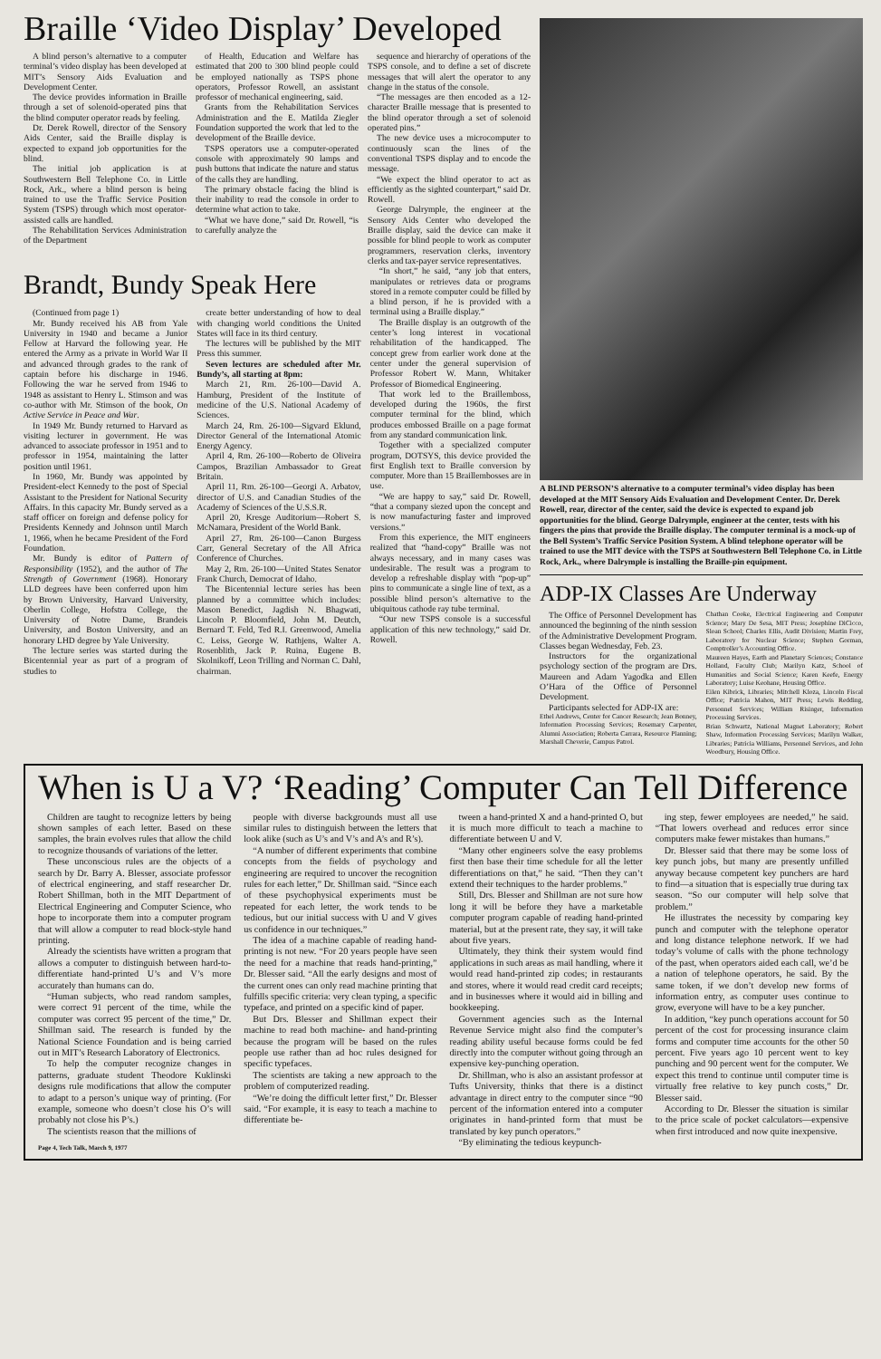Braille ‘Video Display’ Developed
A blind person’s alternative to a computer terminal’s video display has been developed at MIT’s Sensory Aids Evaluation and Development Center.
The device provides information in Braille through a set of solenoid-operated pins that the blind computer operator reads by feeling.
Dr. Derek Rowell, director of the Sensory Aids Center, said the Braille display is expected to expand job opportunities for the blind.
The initial job application is at Southwestern Bell Telephone Co. in Little Rock, Ark., where a blind person is being trained to use the Traffic Service Position System (TSPS) through which most operator-assisted calls are handled.
The Rehabilitation Services Administration of the Department
of Health, Education and Welfare has estimated that 200 to 300 blind people could be employed nationally as TSPS phone operators, Professor Rowell, an assistant professor of mechanical engineering, said.
Grants from the Rehabilitation Services Administration and the E. Matilda Ziegler Foundation supported the work that led to the development of the Braille device.
TSPS operators use a computer-operated console with approximately 90 lamps and push buttons that indicate the nature and status of the calls they are handling.
The primary obstacle facing the blind is their inability to read the console in order to determine what action to take.
“What we have done,” said Dr. Rowell, “is to carefully analyze the
sequence and hierarchy of operations of the TSPS console, and to define a set of discrete messages that will alert the operator to any change in the status of the console.
“The messages are then encoded as a 12-character Braille message that is presented to the blind operator through a set of solenoid operated pins.”
The new device uses a microcomputer to continuously scan the lines of the conventional TSPS display and to encode the message.
“We expect the blind operator to act as efficiently as the sighted counterpart,” said Dr. Rowell.
George Dalrymple, the engineer at the Sensory Aids Center who developed the Braille display, said the device can make it possible for blind people to work as computer programmers, reservation clerks, inventory clerks and tax-payer service representatives.
Brandt, Bundy Speak Here
(Continued from page 1)
Mr. Bundy received his AB from Yale University in 1940 and became a Junior Fellow at Harvard the following year. He entered the Army as a private in World War II and advanced through grades to the rank of captain before his discharge in 1946. Following the war he served from 1946 to 1948 as assistant to Henry L. Stimson and was co-author with Mr. Stimson of the book, On Active Service in Peace and War.
In 1949 Mr. Bundy returned to Harvard as visiting lecturer in government. He was advanced to associate professor in 1951 and to professor in 1954, maintaining the latter position until 1961.
In 1960, Mr. Bundy was appointed by President-elect Kennedy to the post of Special Assistant to the President for National Security Affairs. In this capacity Mr. Bundy served as a staff officer on foreign and defense policy for Presidents Kennedy and Johnson until March 1, 1966, when he became President of the Ford Foundation.
Mr. Bundy is editor of Pattern of Responsibility (1952), and the author of The Strength of Government (1968). Honorary LLD degrees have been conferred upon him by Brown University, Harvard University, Oberlin College, Hofstra College, the University of Notre Dame, Brandeis University, and Boston University, and an honorary LHD degree by Yale University.
The lecture series was started during the Bicentennial year as part of a program of studies to
create better understanding of how to deal with changing world conditions the United States will face in its third century.
The lectures will be published by the MIT Press this summer.
Seven lectures are scheduled after Mr. Bundy’s, all starting at 8pm:
March 21, Rm. 26-100—David A. Hamburg, President of the Institute of medicine of the U.S. National Academy of Sciences.
March 24, Rm. 26-100—Sigvard Eklund, Director General of the International Atomic Energy Agency.
April 4, Rm. 26-100—Roberto de Oliveira Campos, Brazilian Ambassador to Great Britain.
April 11, Rm. 26-100—Georgi A. Arbatov, director of U.S. and Canadian Studies of the Academy of Sciences of the U.S.S.R.
April 20, Kresge Auditorium—Robert S. McNamara, President of the World Bank.
April 27, Rm. 26-100—Canon Burgess Carr, General Secretary of the All Africa Conference of Churches.
May 2, Rm. 26-100—United States Senator Frank Church, Democrat of Idaho.
The Bicentennial lecture series has been planned by a committee which includes: Mason Benedict, Jagdish N. Bhagwati, Lincoln P. Bloomfield, John M. Deutch, Bernard T. Feld, Ted R.I. Greenwood, Amelia C. Leiss, George W. Rathjens, Walter A. Rosenblith, Jack P. Ruina, Eugene B. Skolnikoff, Leon Trilling and Norman C. Dahl, chairman.
“In short,” he said, “any job that enters, manipulates or retrieves data or programs stored in a remote computer could be filled by a blind person, if he is provided with a terminal using a Braille display.”
The Braille display is an outgrowth of the center’s long interest in vocational rehabilitation of the handicapped. The concept grew from earlier work done at the center under the general supervision of Professor Robert W. Mann, Whitaker Professor of Biomedical Engineering.
That work led to the Braillemboss, developed during the 1960s, the first computer terminal for the blind, which produces embossed Braille on a page format from any standard communication link.
Together with a specialized computer program, DOTSYS, this device provided the first English text to Braille conversion by computer. More than 15 Braillembosses are in use.
“We are happy to say,” said Dr. Rowell, “that a company siezed upon the concept and is now manufacturing faster and improved versions.”
From this experience, the MIT engineers realized that “hand-copy” Braille was not always necessary, and in many cases was undesirable. The result was a program to develop a refreshable display with “pop-up” pins to communicate a single line of text, as a possible blind person’s alternative to the ubiquitous cathode ray tube terminal.
“Our new TSPS console is a successful application of this new technology,” said Dr. Rowell.
A BLIND PERSON’S alternative to a computer terminal’s video display has been developed at the MIT Sensory Aids Evaluation and Development Center. Dr. Derek Rowell, rear, director of the center, said the device is expected to expand job opportunities for the blind. George Dalrymple, engineer at the center, tests with his fingers the pins that provide the Braille display. The computer terminal is a mock-up of the Bell System’s Traffic Service Position System. A blind telephone operator will be trained to use the MIT device with the TSPS at Southwestern Bell Telephone Co. in Little Rock, Ark., where Dalrymple is installing the Braille-pin equipment.
ADP-IX Classes Are Underway
The Office of Personnel Development has announced the beginning of the ninth session of the Administrative Development Program. Classes began Wednesday, Feb. 23.
Instructors for the organizational psychology section of the program are Drs. Maureen and Adam Yagodka and Ellen O’Hara of the Office of Personnel Development.
Participants selected for ADP-IX are:
Ethel Andrews, Center for Cancer Research; Jean Bonney, Information Processing Services; Rosemary Carpenter, Alumni Association; Roberta Carrara, Resource Planning; Marshall Cheverie, Campus Patrol.
Chathan Cooke, Electrical Engineering and Computer Science; Mary De Sesa, MIT Press; Josephine DiCicco, Sloan School; Charles Ellis, Audit Division; Martin Frey, Laboratory for Nuclear Science; Stephen Gorman, Comptroller’s Accounting Office.
Maureen Hayes, Earth and Planetary Sciences; Constance Holland, Faculty Club; Marilyn Katz, School of Humanities and Social Science; Karen Keefe, Energy Laboratory; Luise Keohane, Housing Office.
Eilen Kibrick, Libraries; Mitchell Kloza, Lincoln Fiscal Office; Patricia Mahon, MIT Press; Lewis Redding, Personnel Services; William Risinger, Information Processing Services.
Brian Schwartz, National Magnet Laboratory; Robert Shaw, Information Processing Services; Marilyn Walker, Libraries; Patricia Williams, Personnel Services, and John Woodbury, Housing Office.
When is U a V? ‘Reading’ Computer Can Tell Difference
Children are taught to recognize letters by being shown samples of each letter. Based on these samples, the brain evolves rules that allow the child to recognize thousands of variations of the letter.
These unconscious rules are the objects of a search by Dr. Barry A. Blesser, associate professor of electrical engineering, and staff researcher Dr. Robert Shillman, both in the MIT Department of Electrical Engineering and Computer Science, who hope to incorporate them into a computer program that will allow a computer to read block-style hand printing.
Already the scientists have written a program that allows a computer to distinguish between hard-to-differentiate hand-printed U’s and V’s more accurately than humans can do.
“Human subjects, who read random samples, were correct 91 percent of the time, while the computer was correct 95 percent of the time,” Dr. Shillman said. The research is funded by the National Science Foundation and is being carried out in MIT’s Research Laboratory of Electronics.
To help the computer recognize changes in patterns, graduate student Theodore Kuklinski designs rule modifications that allow the computer to adapt to a person’s unique way of printing. (For example, someone who doesn’t close his O’s will probably not close his P’s.)
The scientists reason that the millions of
Page 4, Tech Talk, March 9, 1977
people with diverse backgrounds must all use similar rules to distinguish between the letters that look alike (such as U’s and V’s and A’s and R’s).
“A number of different experiments that combine concepts from the fields of psychology and engineering are required to uncover the recognition rules for each letter,” Dr. Shillman said. “Since each of these psychophysical experiments must be repeated for each letter, the work tends to be tedious, but our initial success with U and V gives us confidence in our techniques.”
The idea of a machine capable of reading hand-printing is not new. “For 20 years people have seen the need for a machine that reads hand-printing,” Dr. Blesser said. “All the early designs and most of the current ones can only read machine printing that fulfills specific criteria: very clean typing, a specific typeface, and printed on a specific kind of paper.
But Drs. Blesser and Shillman expect their machine to read both machine- and hand-printing because the program will be based on the rules people use rather than ad hoc rules designed for specific typefaces.
The scientists are taking a new approach to the problem of computerized reading.
“We’re doing the difficult letter first,” Dr. Blesser said. “For example, it is easy to teach a machine to differentiate be-
tween a hand-printed X and a hand-printed O, but it is much more difficult to teach a machine to differentiate between U and V.
“Many other engineers solve the easy problems first then base their time schedule for all the letter differentiations on that,” he said. “Then they can’t extend their techniques to the harder problems.”
Still, Drs. Blesser and Shillman are not sure how long it will be before they have a marketable computer program capable of reading hand-printed material, but at the present rate, they say, it will take about five years.
Ultimately, they think their system would find applications in such areas as mail handling, where it would read hand-printed zip codes; in restaurants and stores, where it would read credit card receipts; and in businesses where it would aid in billing and bookkeeping.
Government agencies such as the Internal Revenue Service might also find the computer’s reading ability useful because forms could be fed directly into the computer without going through an expensive key-punching operation.
Dr. Shillman, who is also an assistant professor at Tufts University, thinks that there is a distinct advantage in direct entry to the computer since “90 percent of the information entered into a computer originates in hand-printed form that must be translated by key punch operators.”
“By eliminating the tedious keypunch-
ing step, fewer employees are needed,” he said. “That lowers overhead and reduces error since computers make fewer mistakes than humans.”
Dr. Blesser said that there may be some loss of key punch jobs, but many are presently unfilled anyway because competent key punchers are hard to find—a situation that is especially true during tax season. “So our computer will help solve that problem.”
He illustrates the necessity by comparing key punch and computer with the telephone operator and long distance telephone network. If we had today’s volume of calls with the phone technology of the past, when operators aided each call, we’d be a nation of telephone operators, he said. By the same token, if we don’t develop new forms of information entry, as computer uses continue to grow, everyone will have to be a key puncher.
In addition, “key punch operations account for 50 percent of the cost for processing insurance claim forms and computer time accounts for the other 50 percent. Five years ago 10 percent went to key punching and 90 percent went for the computer. We expect this trend to continue until computer time is virtually free relative to key punch costs,” Dr. Blesser said.
According to Dr. Blesser the situation is similar to the price scale of pocket calculators—expensive when first introduced and now quite inexpensive.